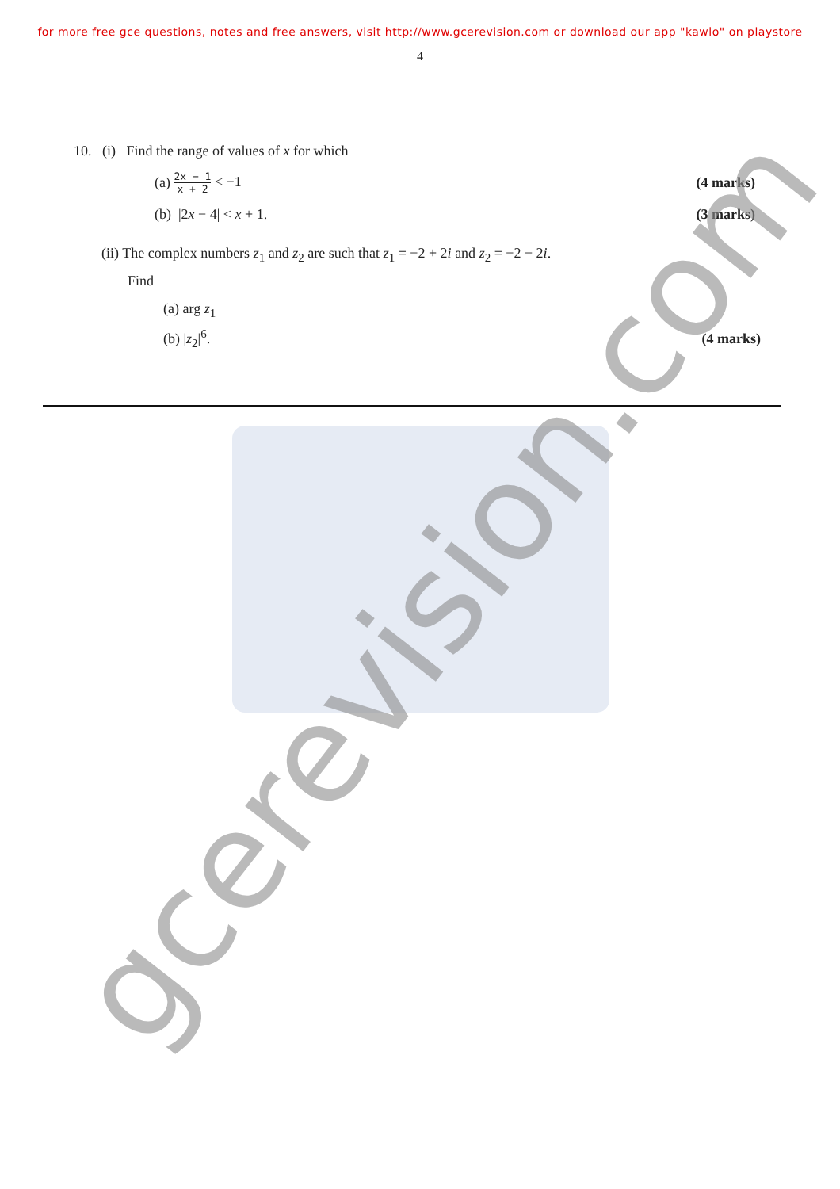for more free gce questions, notes and free answers, visit http://www.gcerevision.com or download our app "kawlo" on playstore
4
10. (i) Find the range of values of x for which
(a) 2x − 1 x + 2 < −1 (4 marks)
(b) |2x − 4| < x + 1. (3 marks)
(ii) The complex numbers z<sub>1</sub> and z<sub>2</sub> are such that z<sub>1</sub> = −2 + 2i and z<sub>2</sub> = −2 − 2i.
Find
(a) arg z<sub>1</sub>
(b) |z<sub>2</sub>|<sup>6</sup>. (4 marks)
gcerevision.com